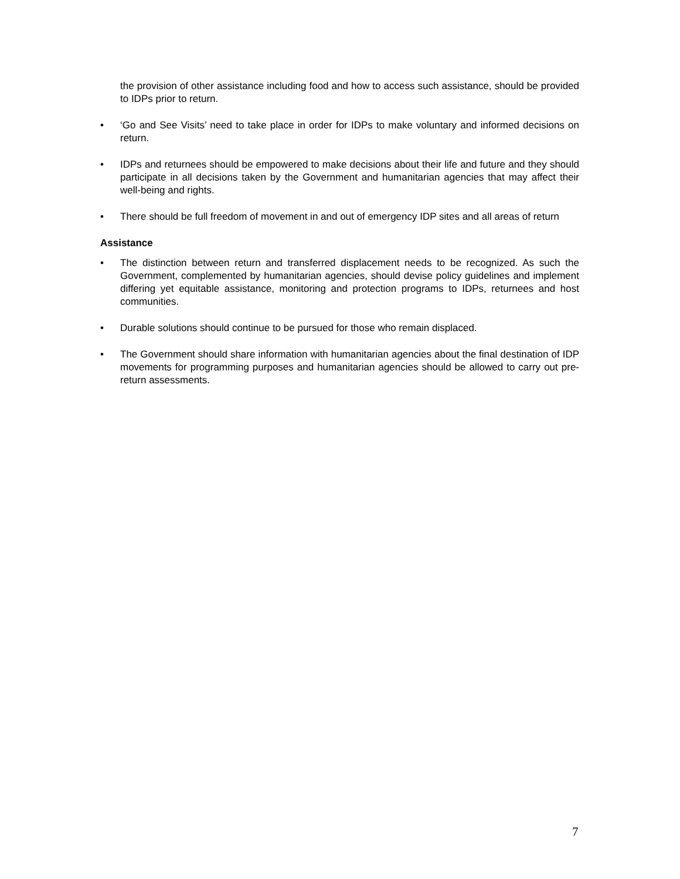the provision of other assistance including food and how to access such assistance, should be provided to IDPs prior to return.
• ‘Go and See Visits’ need to take place in order for IDPs to make voluntary and informed decisions on return.
• IDPs and returnees should be empowered to make decisions about their life and future and they should participate in all decisions taken by the Government and humanitarian agencies that may affect their well-being and rights.
• There should be full freedom of movement in and out of emergency IDP sites and all areas of return
Assistance
• The distinction between return and transferred displacement needs to be recognized. As such the Government, complemented by humanitarian agencies, should devise policy guidelines and implement differing yet equitable assistance, monitoring and protection programs to IDPs, returnees and host communities.
• Durable solutions should continue to be pursued for those who remain displaced.
• The Government should share information with humanitarian agencies about the final destination of IDP movements for programming purposes and humanitarian agencies should be allowed to carry out pre-return assessments.
7